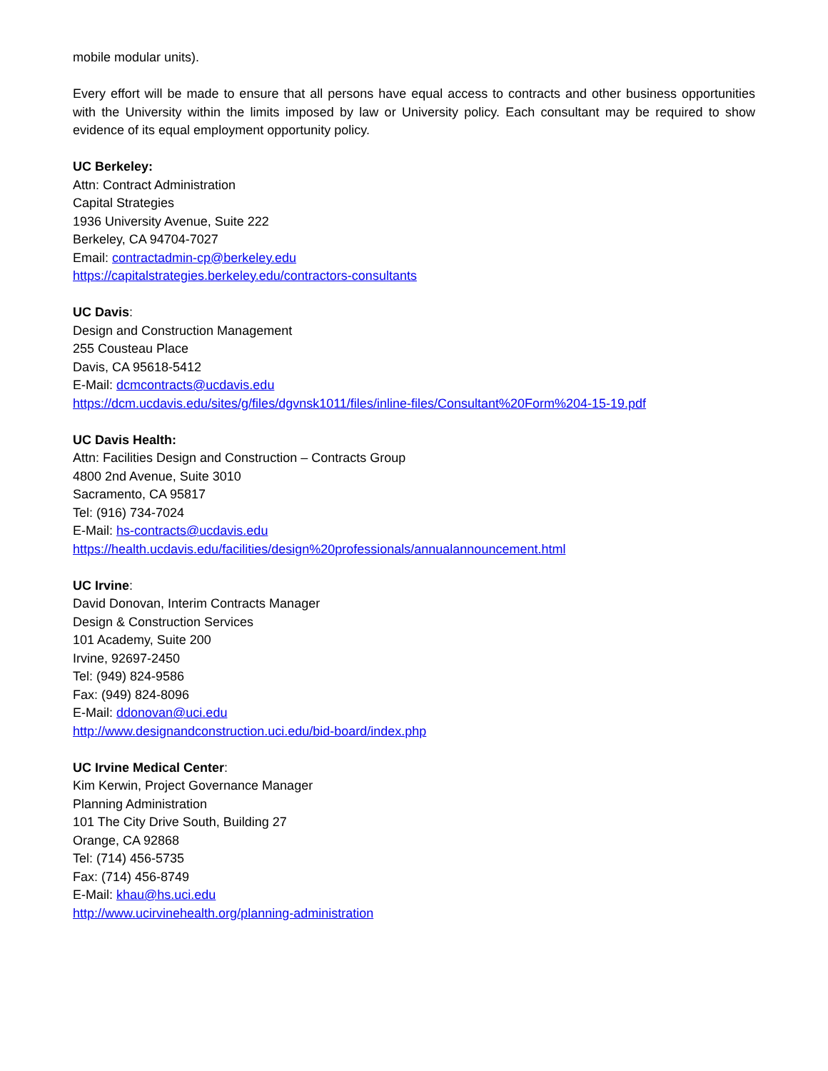mobile modular units).
Every effort will be made to ensure that all persons have equal access to contracts and other business opportunities with the University within the limits imposed by law or University policy. Each consultant may be required to show evidence of its equal employment opportunity policy.
UC Berkeley:
Attn: Contract Administration
Capital Strategies
1936 University Avenue, Suite 222
Berkeley, CA 94704-7027
Email: contractadmin-cp@berkeley.edu
https://capitalstrategies.berkeley.edu/contractors-consultants
UC Davis:
Design and Construction Management
255 Cousteau Place
Davis, CA 95618-5412
E-Mail: dcmcontracts@ucdavis.edu
https://dcm.ucdavis.edu/sites/g/files/dgvnsk1011/files/inline-files/Consultant%20Form%204-15-19.pdf
UC Davis Health:
Attn: Facilities Design and Construction – Contracts Group
4800 2nd Avenue, Suite 3010
Sacramento, CA 95817
Tel: (916) 734-7024
E-Mail: hs-contracts@ucdavis.edu
https://health.ucdavis.edu/facilities/design%20professionals/annualannouncement.html
UC Irvine:
David Donovan, Interim Contracts Manager
Design & Construction Services
101 Academy, Suite 200
Irvine, 92697-2450
Tel: (949) 824-9586
Fax: (949) 824-8096
E-Mail: ddonovan@uci.edu
http://www.designandconstruction.uci.edu/bid-board/index.php
UC Irvine Medical Center:
Kim Kerwin, Project Governance Manager
Planning Administration
101 The City Drive South, Building 27
Orange, CA 92868
Tel: (714) 456-5735
Fax: (714) 456-8749
E-Mail: khau@hs.uci.edu
http://www.ucirvinehealth.org/planning-administration